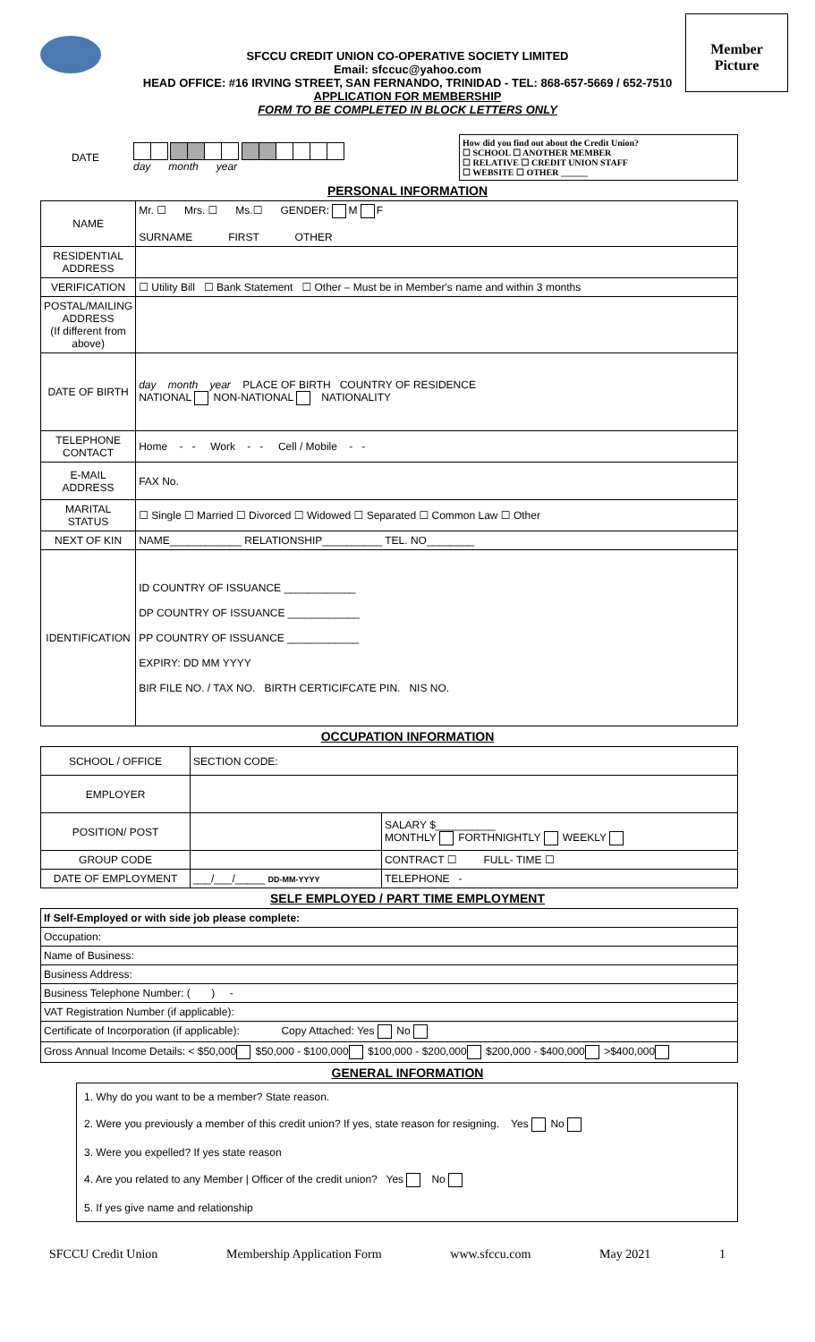Member
Picture
SFCCU CREDIT UNION CO-OPERATIVE SOCIETY LIMITED
Email: sfccuc@yahoo.com
HEAD OFFICE: #16 IRVING STREET, SAN FERNANDO, TRINIDAD - TEL: 868-657-5669 / 652-7510
APPLICATION FOR MEMBERSHIP
FORM TO BE COMPLETED IN BLOCK LETTERS ONLY
| DATE | day month year | How did you find out about the Credit Union? ☐ SCHOOL ☐ ANOTHER MEMBER ☐ RELATIVE ☐ CREDIT UNION STAFF ☐ WEBSITE ☐ OTHER ______ |
PERSONAL INFORMATION
| NAME | Mr. ☐ Mrs. ☐ Ms.☐ GENDER: M F SURNAME FIRST OTHER |
| RESIDENTIAL ADDRESS | |
| VERIFICATION | ☐ Utility Bill ☐ Bank Statement ☐ Other – Must be in Member's name and within 3 months |
| POSTAL/MAILING ADDRESS (If different from above) | |
| DATE OF BIRTH | day month year PLACE OF BIRTH COUNTRY OF RESIDENCE NATIONAL NON-NATIONAL NATIONALITY |
| TELEPHONE CONTACT | Home - - Work - - Cell / Mobile - - |
| E-MAIL ADDRESS | FAX No. |
| MARITAL STATUS | ☐ Single ☐ Married ☐ Divorced ☐ Widowed ☐ Separated ☐ Common Law ☐ Other |
| NEXT OF KIN | NAME____________ RELATIONSHIP__________ TEL. NO________ |
| IDENTIFICATION | ID COUNTRY OF ISSUANCE ____________ DP COUNTRY OF ISSUANCE ____________ PP COUNTRY OF ISSUANCE ____________ EXPIRY: DD MM YYYY BIR FILE NO. / TAX NO. BIRTH CERTICIFCATE PIN. NIS NO. |
OCCUPATION INFORMATION
| SCHOOL / OFFICE | SECTION CODE: | |
| EMPLOYER | | |
| POSITION/ POST | | SALARY $__________ MONTHLY FORTHNIGHTLY WEEKLY |
| GROUP CODE | | CONTRACT ☐ FULL- TIME ☐ |
| DATE OF EMPLOYMENT | ___/___/_____ DD-MM-YYYY | TELEPHONE - |
SELF EMPLOYED / PART TIME EMPLOYMENT
| If Self-Employed or with side job please complete: |
| Occupation: |
| Name of Business: |
| Business Address: |
| Business Telephone Number: ( ) - |
| VAT Registration Number (if applicable): |
| Certificate of Incorporation (if applicable): Copy Attached: Yes No |
| Gross Annual Income Details: < $50,000 $50,000 - $100,000 $100,000 - $200,000 $200,000 - $400,000 >$400,000 |
GENERAL INFORMATION
| 1. Why do you want to be a member? State reason. |
| 2. Were you previously a member of this credit union? If yes, state reason for resigning. Yes No |
| 3. Were you expelled? If yes state reason |
| 4. Are you related to any Member / Officer of the credit union? Yes No |
| 5. If yes give name and relationship |
SFCCU Credit Union Membership Application Form www.sfccu.com May 2021 1